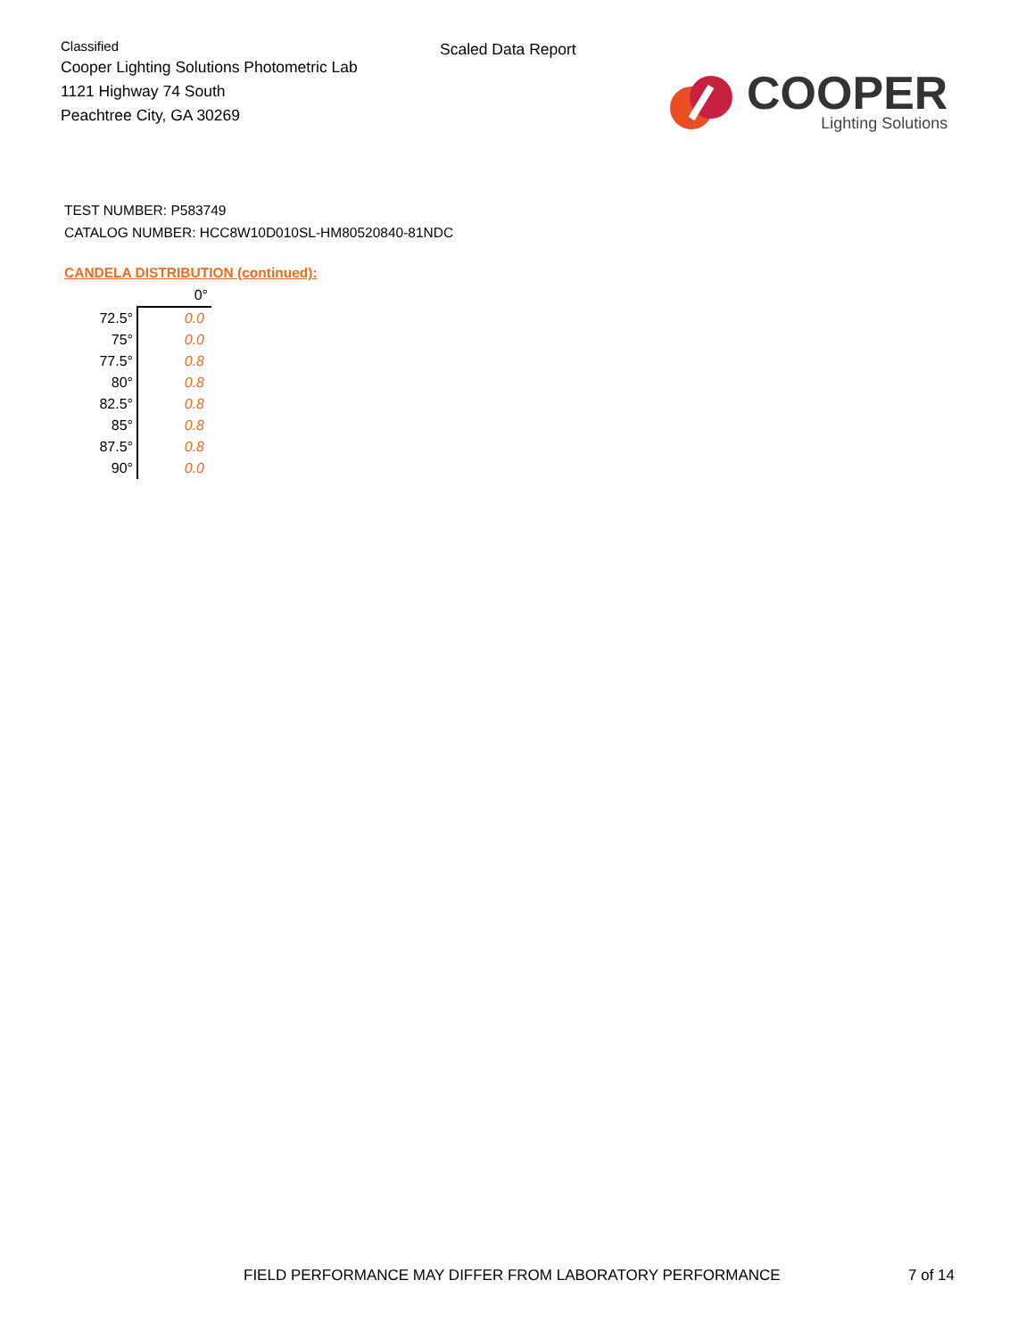Classified
Cooper Lighting Solutions Photometric Lab
1121 Highway 74 South
Peachtree City, GA 30269
Scaled Data Report
COOPER
Lighting Solutions
TEST NUMBER: P583749
CATALOG NUMBER: HCC8W10D010SL-HM80520840-81NDC
CANDELA DISTRIBUTION (continued):
| | 0° |
| --- | --- |
| 72.5° | 0.0 |
| 75° | 0.0 |
| 77.5° | 0.8 |
| 80° | 0.8 |
| 82.5° | 0.8 |
| 85° | 0.8 |
| 87.5° | 0.8 |
| 90° | 0.0 |
FIELD PERFORMANCE MAY DIFFER FROM LABORATORY PERFORMANCE
7 of 14